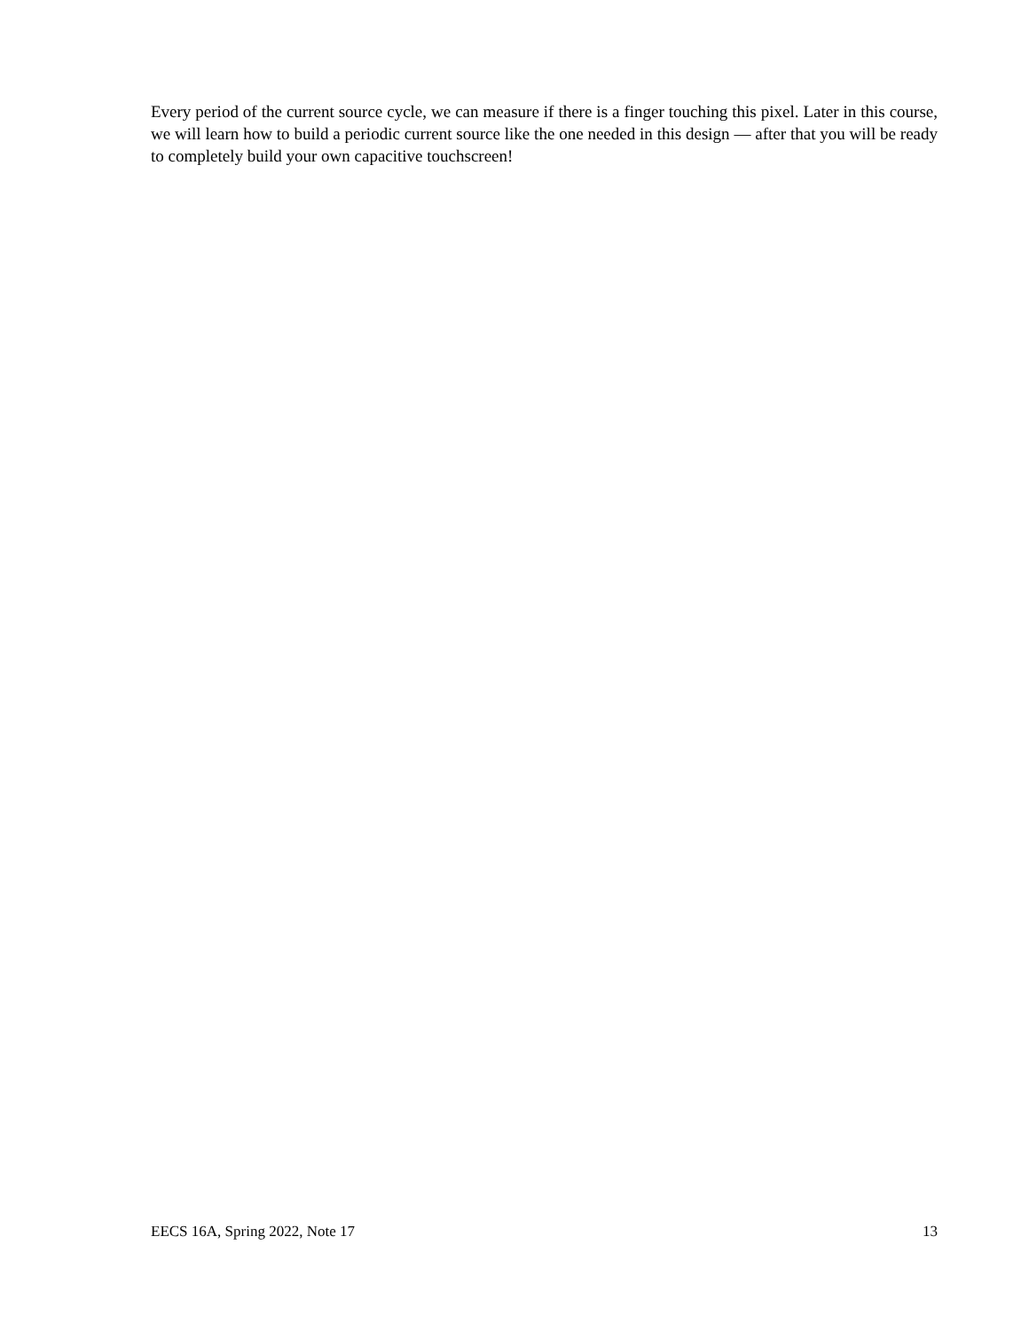Every period of the current source cycle, we can measure if there is a finger touching this pixel. Later in this course, we will learn how to build a periodic current source like the one needed in this design — after that you will be ready to completely build your own capacitive touchscreen!
EECS 16A, Spring 2022, Note 17 13